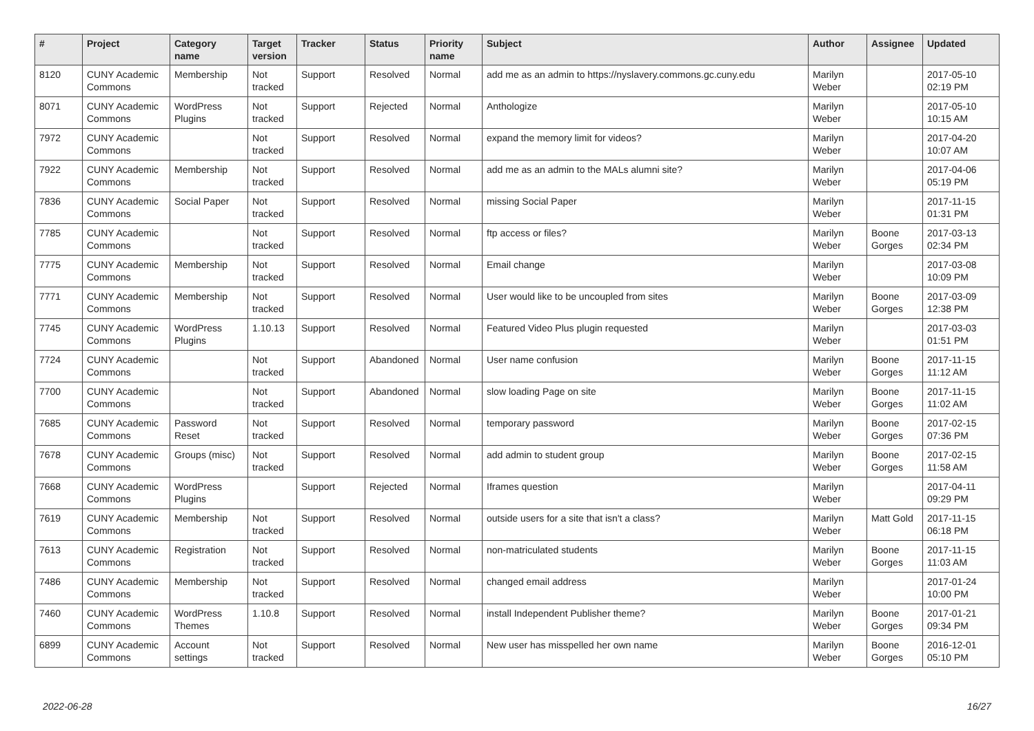| # | Project | Category name | Target version | Tracker | Status | Priority name | Subject | Author | Assignee | Updated |
| --- | --- | --- | --- | --- | --- | --- | --- | --- | --- | --- |
| 8120 | CUNY Academic Commons | Membership | Not tracked | Support | Resolved | Normal | add me as an admin to https://nyslavery.commons.gc.cuny.edu | Marilyn Weber | | 2017-05-10 02:19 PM |
| 8071 | CUNY Academic Commons | WordPress Plugins | Not tracked | Support | Rejected | Normal | Anthologize | Marilyn Weber | | 2017-05-10 10:15 AM |
| 7972 | CUNY Academic Commons | | Not tracked | Support | Resolved | Normal | expand the memory limit for videos? | Marilyn Weber | | 2017-04-20 10:07 AM |
| 7922 | CUNY Academic Commons | Membership | Not tracked | Support | Resolved | Normal | add me as an admin to the MALs alumni site? | Marilyn Weber | | 2017-04-06 05:19 PM |
| 7836 | CUNY Academic Commons | Social Paper | Not tracked | Support | Resolved | Normal | missing Social Paper | Marilyn Weber | | 2017-11-15 01:31 PM |
| 7785 | CUNY Academic Commons | | Not tracked | Support | Resolved | Normal | ftp access or files? | Marilyn Weber | Boone Gorges | 2017-03-13 02:34 PM |
| 7775 | CUNY Academic Commons | Membership | Not tracked | Support | Resolved | Normal | Email change | Marilyn Weber | | 2017-03-08 10:09 PM |
| 7771 | CUNY Academic Commons | Membership | Not tracked | Support | Resolved | Normal | User would like to be uncoupled from sites | Marilyn Weber | Boone Gorges | 2017-03-09 12:38 PM |
| 7745 | CUNY Academic Commons | WordPress Plugins | 1.10.13 | Support | Resolved | Normal | Featured Video Plus plugin requested | Marilyn Weber | | 2017-03-03 01:51 PM |
| 7724 | CUNY Academic Commons | | Not tracked | Support | Abandoned | Normal | User name confusion | Marilyn Weber | Boone Gorges | 2017-11-15 11:12 AM |
| 7700 | CUNY Academic Commons | | Not tracked | Support | Abandoned | Normal | slow loading Page on site | Marilyn Weber | Boone Gorges | 2017-11-15 11:02 AM |
| 7685 | CUNY Academic Commons | Password Reset | Not tracked | Support | Resolved | Normal | temporary password | Marilyn Weber | Boone Gorges | 2017-02-15 07:36 PM |
| 7678 | CUNY Academic Commons | Groups (misc) | Not tracked | Support | Resolved | Normal | add admin to student group | Marilyn Weber | Boone Gorges | 2017-02-15 11:58 AM |
| 7668 | CUNY Academic Commons | WordPress Plugins | | Support | Rejected | Normal | Iframes question | Marilyn Weber | | 2017-04-11 09:29 PM |
| 7619 | CUNY Academic Commons | Membership | Not tracked | Support | Resolved | Normal | outside users for a site that isn't a class? | Marilyn Weber | Matt Gold | 2017-11-15 06:18 PM |
| 7613 | CUNY Academic Commons | Registration | Not tracked | Support | Resolved | Normal | non-matriculated students | Marilyn Weber | Boone Gorges | 2017-11-15 11:03 AM |
| 7486 | CUNY Academic Commons | Membership | Not tracked | Support | Resolved | Normal | changed email address | Marilyn Weber | | 2017-01-24 10:00 PM |
| 7460 | CUNY Academic Commons | WordPress Themes | 1.10.8 | Support | Resolved | Normal | install Independent Publisher theme? | Marilyn Weber | Boone Gorges | 2017-01-21 09:34 PM |
| 6899 | CUNY Academic Commons | Account settings | Not tracked | Support | Resolved | Normal | New user has misspelled her own name | Marilyn Weber | Boone Gorges | 2016-12-01 05:10 PM |
2022-06-28 16/27